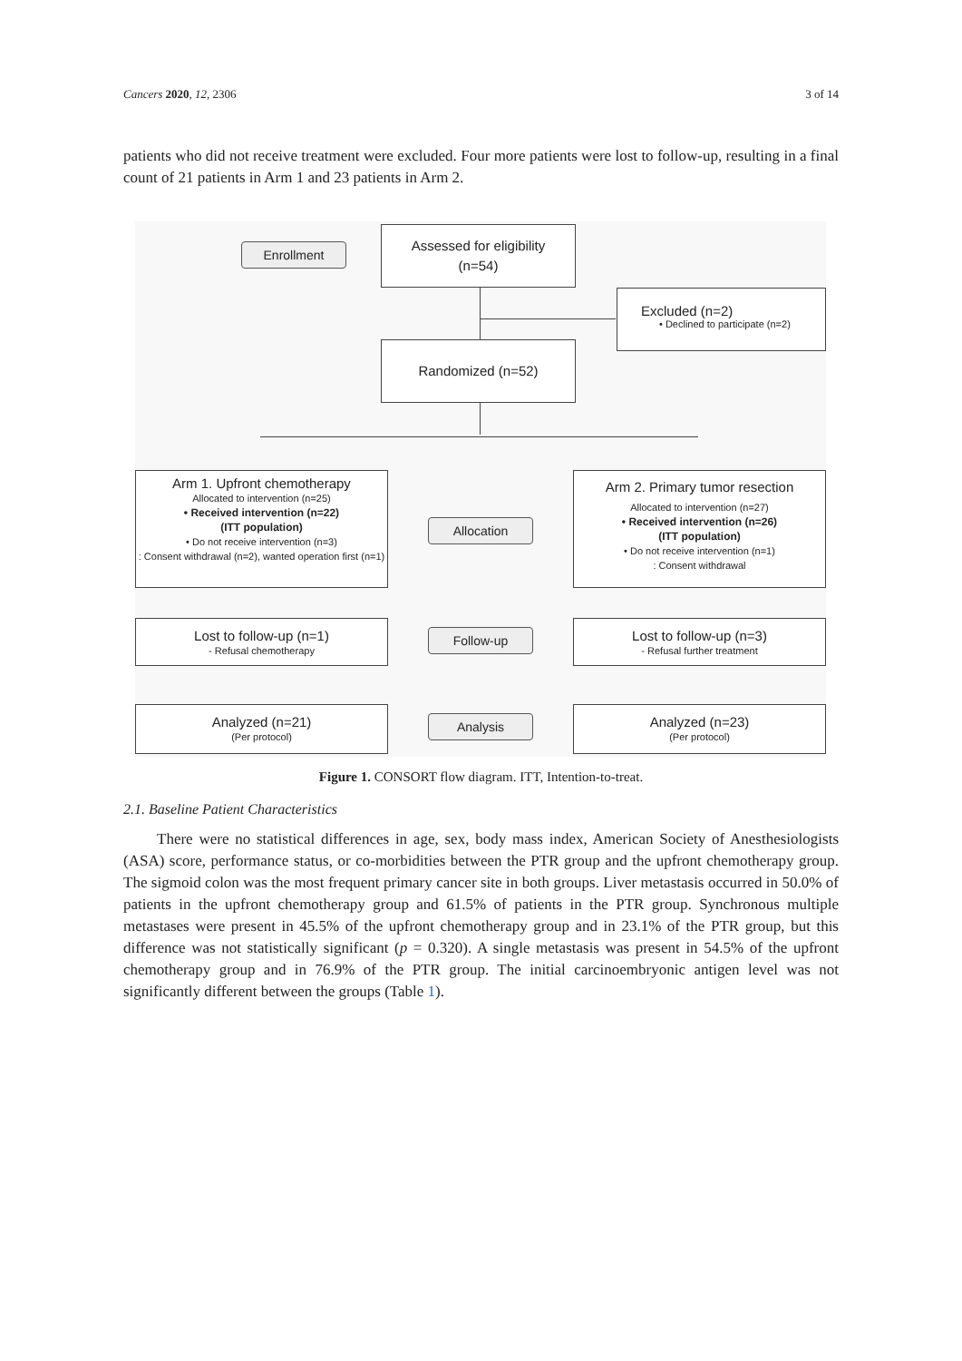Cancers 2020, 12, 2306 3 of 14
patients who did not receive treatment were excluded. Four more patients were lost to follow-up, resulting in a final count of 21 patients in Arm 1 and 23 patients in Arm 2.
Enrollment
Assessed for eligibility
(n=54)
Excluded (n=2)
• Declined to participate (n=2)
Randomized (n=52)
Arm 1. Upfront chemotherapy
Allocated to intervention (n=25)
• Received intervention (n=22)
(ITT population)
• Do not receive intervention (n=3)
: Consent withdrawal (n=2), wanted operation first (n=1)
Allocation
Arm 2. Primary tumor resection
Allocated to intervention (n=27)
• Received intervention (n=26)
(ITT population)
• Do not receive intervention (n=1)
: Consent withdrawal
Lost to follow-up (n=1)
- Refusal chemotherapy
Follow-up
Lost to follow-up (n=3)
- Refusal further treatment
Analyzed (n=21)
(Per protocol)
Analysis
Analyzed (n=23)
(Per protocol)
Figure 1. CONSORT flow diagram. ITT, Intention-to-treat.
2.1. Baseline Patient Characteristics
There were no statistical differences in age, sex, body mass index, American Society of Anesthesiologists (ASA) score, performance status, or co-morbidities between the PTR group and the upfront chemotherapy group. The sigmoid colon was the most frequent primary cancer site in both groups. Liver metastasis occurred in 50.0% of patients in the upfront chemotherapy group and 61.5% of patients in the PTR group. Synchronous multiple metastases were present in 45.5% of the upfront chemotherapy group and in 23.1% of the PTR group, but this difference was not statistically significant (p = 0.320). A single metastasis was present in 54.5% of the upfront chemotherapy group and in 76.9% of the PTR group. The initial carcinoembryonic antigen level was not significantly different between the groups (Table 1).